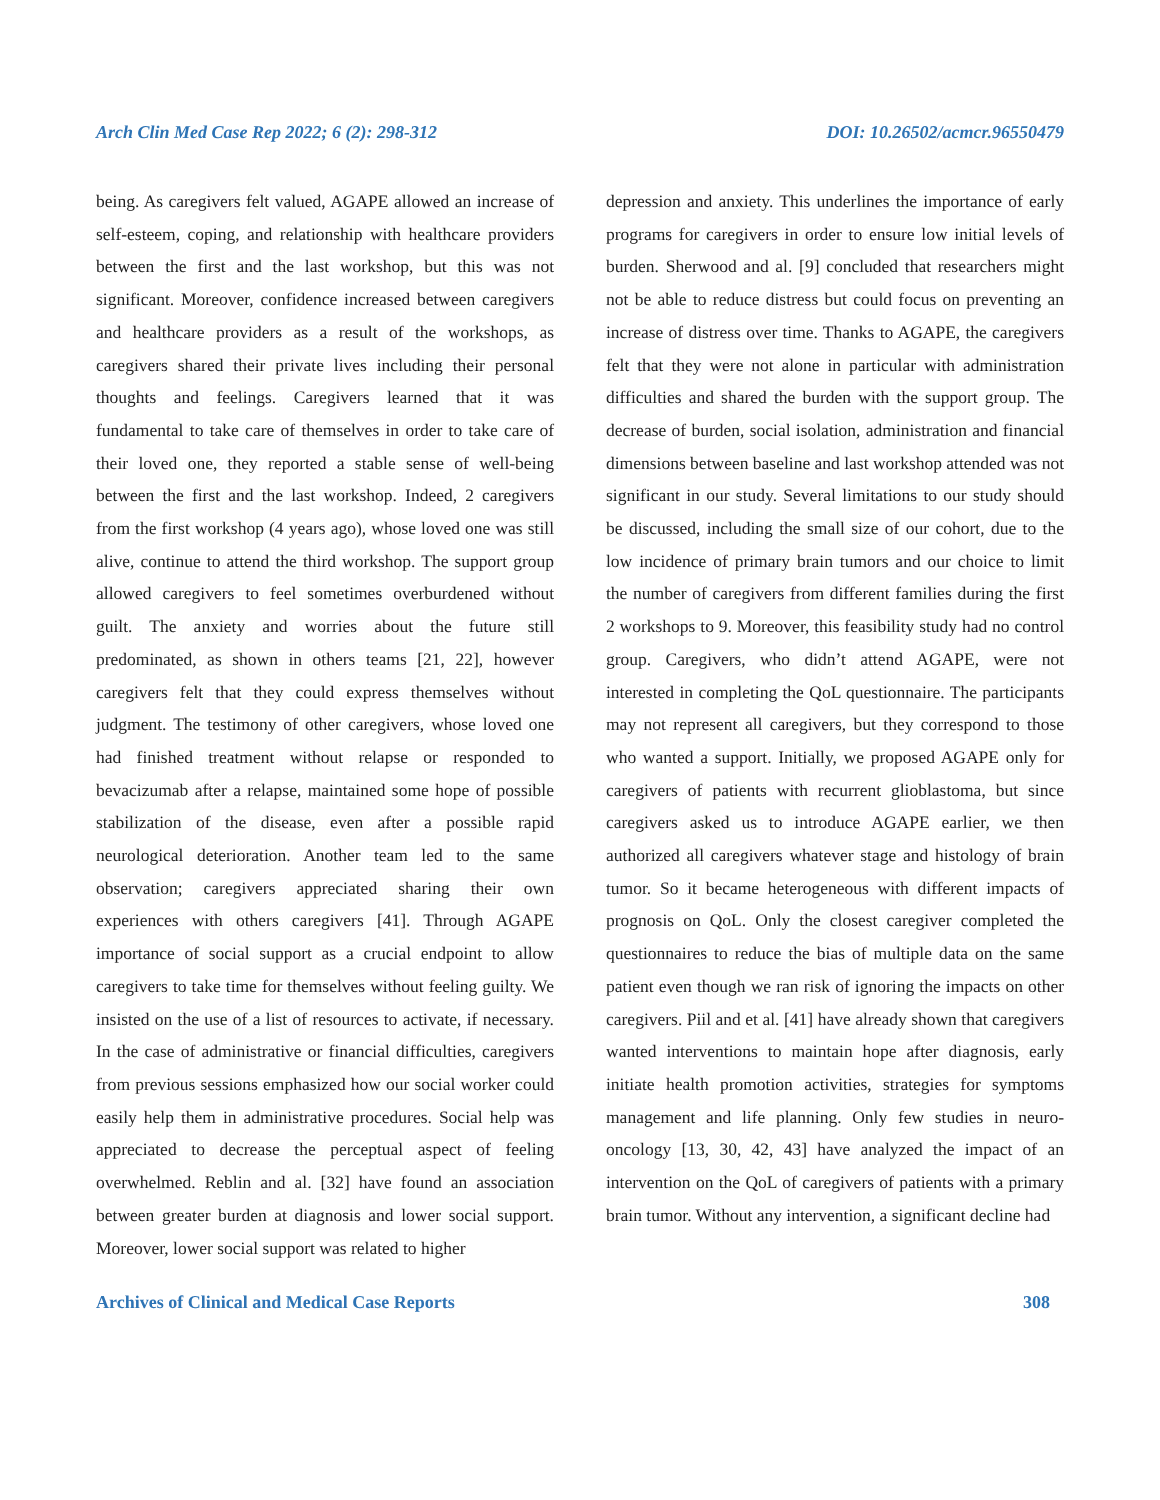Arch Clin Med Case Rep 2022; 6 (2): 298-312 DOI: 10.26502/acmcr.96550479
being. As caregivers felt valued, AGAPE allowed an increase of self-esteem, coping, and relationship with healthcare providers between the first and the last workshop, but this was not significant. Moreover, confidence increased between caregivers and healthcare providers as a result of the workshops, as caregivers shared their private lives including their personal thoughts and feelings. Caregivers learned that it was fundamental to take care of themselves in order to take care of their loved one, they reported a stable sense of well-being between the first and the last workshop. Indeed, 2 caregivers from the first workshop (4 years ago), whose loved one was still alive, continue to attend the third workshop. The support group allowed caregivers to feel sometimes overburdened without guilt. The anxiety and worries about the future still predominated, as shown in others teams [21, 22], however caregivers felt that they could express themselves without judgment. The testimony of other caregivers, whose loved one had finished treatment without relapse or responded to bevacizumab after a relapse, maintained some hope of possible stabilization of the disease, even after a possible rapid neurological deterioration. Another team led to the same observation; caregivers appreciated sharing their own experiences with others caregivers [41]. Through AGAPE importance of social support as a crucial endpoint to allow caregivers to take time for themselves without feeling guilty. We insisted on the use of a list of resources to activate, if necessary. In the case of administrative or financial difficulties, caregivers from previous sessions emphasized how our social worker could easily help them in administrative procedures. Social help was appreciated to decrease the perceptual aspect of feeling overwhelmed. Reblin and al. [32] have found an association between greater burden at diagnosis and lower social support. Moreover, lower social support was related to higher
depression and anxiety. This underlines the importance of early programs for caregivers in order to ensure low initial levels of burden. Sherwood and al. [9] concluded that researchers might not be able to reduce distress but could focus on preventing an increase of distress over time. Thanks to AGAPE, the caregivers felt that they were not alone in particular with administration difficulties and shared the burden with the support group. The decrease of burden, social isolation, administration and financial dimensions between baseline and last workshop attended was not significant in our study. Several limitations to our study should be discussed, including the small size of our cohort, due to the low incidence of primary brain tumors and our choice to limit the number of caregivers from different families during the first 2 workshops to 9. Moreover, this feasibility study had no control group. Caregivers, who didn’t attend AGAPE, were not interested in completing the QoL questionnaire. The participants may not represent all caregivers, but they correspond to those who wanted a support. Initially, we proposed AGAPE only for caregivers of patients with recurrent glioblastoma, but since caregivers asked us to introduce AGAPE earlier, we then authorized all caregivers whatever stage and histology of brain tumor. So it became heterogeneous with different impacts of prognosis on QoL. Only the closest caregiver completed the questionnaires to reduce the bias of multiple data on the same patient even though we ran risk of ignoring the impacts on other caregivers. Piil and et al. [41] have already shown that caregivers wanted interventions to maintain hope after diagnosis, early initiate health promotion activities, strategies for symptoms management and life planning. Only few studies in neuro-oncology [13, 30, 42, 43] have analyzed the impact of an intervention on the QoL of caregivers of patients with a primary brain tumor. Without any intervention, a significant decline had
Archives of Clinical and Medical Case Reports 308